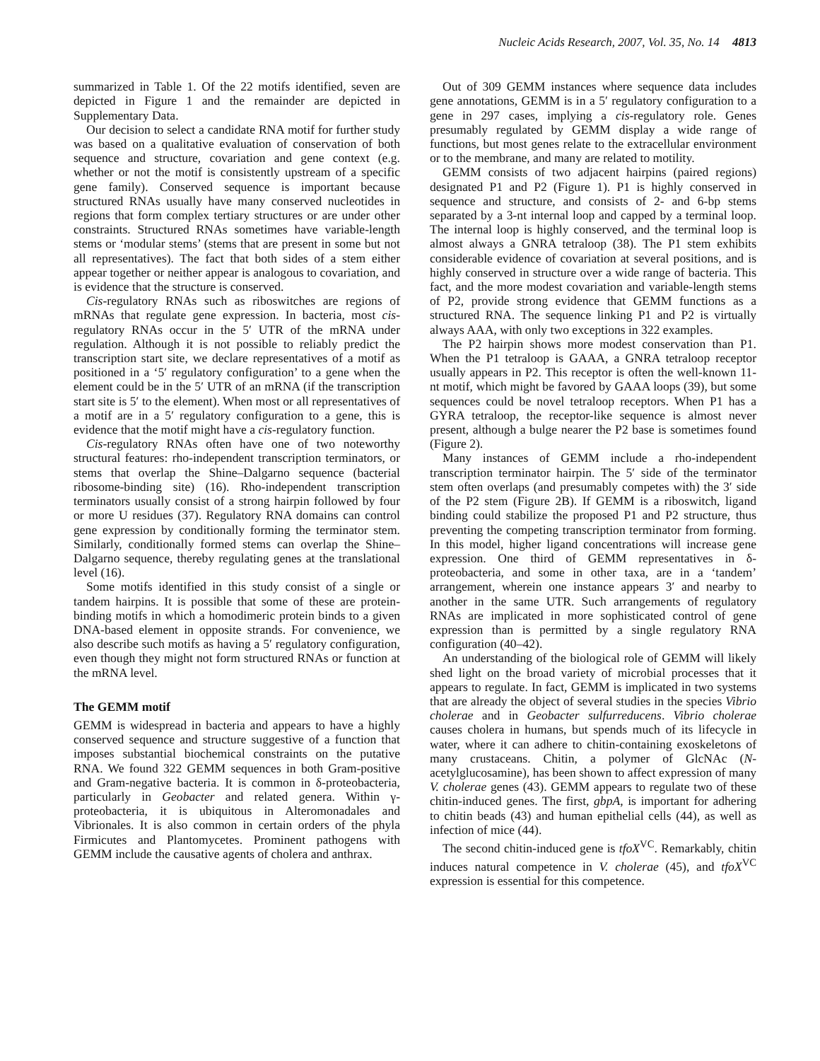Nucleic Acids Research, 2007, Vol. 35, No. 14 4813
summarized in Table 1. Of the 22 motifs identified, seven are depicted in Figure 1 and the remainder are depicted in Supplementary Data.
Our decision to select a candidate RNA motif for further study was based on a qualitative evaluation of conservation of both sequence and structure, covariation and gene context (e.g. whether or not the motif is consistently upstream of a specific gene family). Conserved sequence is important because structured RNAs usually have many conserved nucleotides in regions that form complex tertiary structures or are under other constraints. Structured RNAs sometimes have variable-length stems or ‘modular stems’ (stems that are present in some but not all representatives). The fact that both sides of a stem either appear together or neither appear is analogous to covariation, and is evidence that the structure is conserved.
Cis-regulatory RNAs such as riboswitches are regions of mRNAs that regulate gene expression. In bacteria, most cis-regulatory RNAs occur in the 5′ UTR of the mRNA under regulation. Although it is not possible to reliably predict the transcription start site, we declare representatives of a motif as positioned in a ‘5′ regulatory configuration’ to a gene when the element could be in the 5′ UTR of an mRNA (if the transcription start site is 5′ to the element). When most or all representatives of a motif are in a 5′ regulatory configuration to a gene, this is evidence that the motif might have a cis-regulatory function.
Cis-regulatory RNAs often have one of two noteworthy structural features: rho-independent transcription terminators, or stems that overlap the Shine–Dalgarno sequence (bacterial ribosome-binding site) (16). Rho-independent transcription terminators usually consist of a strong hairpin followed by four or more U residues (37). Regulatory RNA domains can control gene expression by conditionally forming the terminator stem. Similarly, conditionally formed stems can overlap the Shine–Dalgarno sequence, thereby regulating genes at the translational level (16).
Some motifs identified in this study consist of a single or tandem hairpins. It is possible that some of these are protein-binding motifs in which a homodimeric protein binds to a given DNA-based element in opposite strands. For convenience, we also describe such motifs as having a 5′ regulatory configuration, even though they might not form structured RNAs or function at the mRNA level.
The GEMM motif
GEMM is widespread in bacteria and appears to have a highly conserved sequence and structure suggestive of a function that imposes substantial biochemical constraints on the putative RNA. We found 322 GEMM sequences in both Gram-positive and Gram-negative bacteria. It is common in δ-proteobacteria, particularly in Geobacter and related genera. Within γ-proteobacteria, it is ubiquitous in Alteromonadales and Vibrionales. It is also common in certain orders of the phyla Firmicutes and Plantomycetes. Prominent pathogens with GEMM include the causative agents of cholera and anthrax.
Out of 309 GEMM instances where sequence data includes gene annotations, GEMM is in a 5′ regulatory configuration to a gene in 297 cases, implying a cis-regulatory role. Genes presumably regulated by GEMM display a wide range of functions, but most genes relate to the extracellular environment or to the membrane, and many are related to motility.
GEMM consists of two adjacent hairpins (paired regions) designated P1 and P2 (Figure 1). P1 is highly conserved in sequence and structure, and consists of 2- and 6-bp stems separated by a 3-nt internal loop and capped by a terminal loop. The internal loop is highly conserved, and the terminal loop is almost always a GNRA tetraloop (38). The P1 stem exhibits considerable evidence of covariation at several positions, and is highly conserved in structure over a wide range of bacteria. This fact, and the more modest covariation and variable-length stems of P2, provide strong evidence that GEMM functions as a structured RNA. The sequence linking P1 and P2 is virtually always AAA, with only two exceptions in 322 examples.
The P2 hairpin shows more modest conservation than P1. When the P1 tetraloop is GAAA, a GNRA tetraloop receptor usually appears in P2. This receptor is often the well-known 11-nt motif, which might be favored by GAAA loops (39), but some sequences could be novel tetraloop receptors. When P1 has a GYRA tetraloop, the receptor-like sequence is almost never present, although a bulge nearer the P2 base is sometimes found (Figure 2).
Many instances of GEMM include a rho-independent transcription terminator hairpin. The 5′ side of the terminator stem often overlaps (and presumably competes with) the 3′ side of the P2 stem (Figure 2B). If GEMM is a riboswitch, ligand binding could stabilize the proposed P1 and P2 structure, thus preventing the competing transcription terminator from forming. In this model, higher ligand concentrations will increase gene expression. One third of GEMM representatives in δ-proteobacteria, and some in other taxa, are in a ‘tandem’ arrangement, wherein one instance appears 3′ and nearby to another in the same UTR. Such arrangements of regulatory RNAs are implicated in more sophisticated control of gene expression than is permitted by a single regulatory RNA configuration (40–42).
An understanding of the biological role of GEMM will likely shed light on the broad variety of microbial processes that it appears to regulate. In fact, GEMM is implicated in two systems that are already the object of several studies in the species Vibrio cholerae and in Geobacter sulfurreducens. Vibrio cholerae causes cholera in humans, but spends much of its lifecycle in water, where it can adhere to chitin-containing exoskeletons of many crustaceans. Chitin, a polymer of GlcNAc (N-acetylglucosamine), has been shown to affect expression of many V. cholerae genes (43). GEMM appears to regulate two of these chitin-induced genes. The first, gbpA, is important for adhering to chitin beads (43) and human epithelial cells (44), as well as infection of mice (44).
The second chitin-induced gene is tfoX<sup>VC</sup>. Remarkably, chitin induces natural competence in V. cholerae (45), and tfoX<sup>VC</sup> expression is essential for this competence.